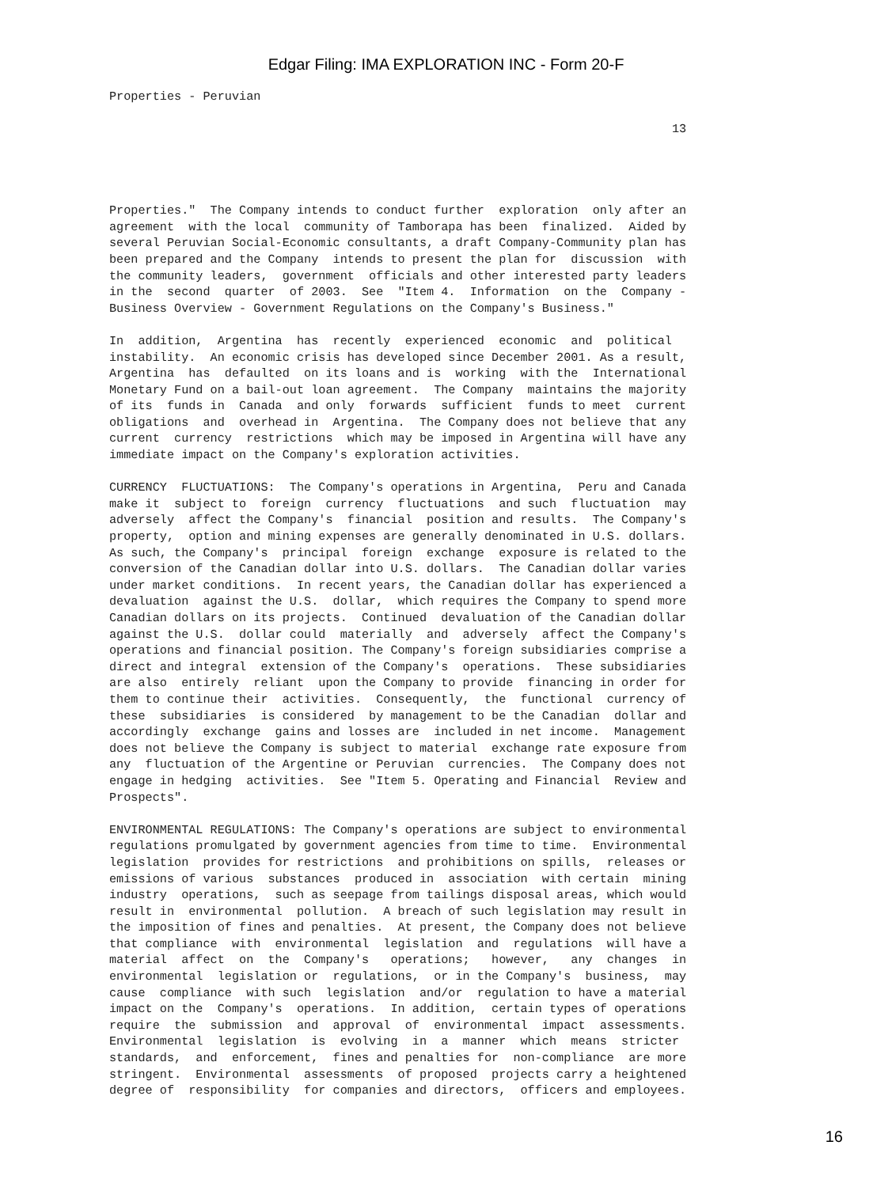Edgar Filing: IMA EXPLORATION INC - Form 20-F
Properties - Peruvian

                                                                              13




Properties."  The Company intends to conduct further  exploration  only after an
agreement  with the local  community of Tamborapa has been  finalized.  Aided by
several Peruvian Social-Economic consultants, a draft Company-Community plan has
been prepared and the Company  intends to present the plan for  discussion  with
the community leaders,  government  officials and other interested party leaders
in the  second  quarter  of 2003.  See  "Item 4.  Information  on the  Company -
Business Overview - Government Regulations on the Company's Business."

In  addition,  Argentina  has  recently  experienced  economic  and  political
instability.  An economic crisis has developed since December 2001. As a result,
Argentina  has  defaulted  on its loans and is  working  with the  International
Monetary Fund on a bail-out loan agreement.  The Company  maintains the majority
of its  funds in  Canada  and only  forwards  sufficient  funds to meet  current
obligations  and  overhead in  Argentina.  The Company does not believe that any
current  currency  restrictions  which may be imposed in Argentina will have any
immediate impact on the Company's exploration activities.

CURRENCY  FLUCTUATIONS:  The Company's operations in Argentina,  Peru and Canada
make it  subject to  foreign  currency  fluctuations  and such  fluctuation  may
adversely  affect the Company's  financial  position and results.  The Company's
property,  option and mining expenses are generally denominated in U.S. dollars.
As such, the Company's  principal  foreign  exchange  exposure is related to the
conversion of the Canadian dollar into U.S. dollars.  The Canadian dollar varies
under market conditions.  In recent years, the Canadian dollar has experienced a
devaluation  against the U.S.  dollar,  which requires the Company to spend more
Canadian dollars on its projects.  Continued  devaluation of the Canadian dollar
against the U.S.  dollar could  materially  and  adversely  affect the Company's
operations and financial position. The Company's foreign subsidiaries comprise a
direct and integral  extension of the Company's  operations.  These subsidiaries
are also  entirely  reliant  upon the Company to provide  financing in order for
them to continue their  activities.  Consequently,  the  functional  currency of
these  subsidiaries  is considered  by management to be the Canadian  dollar and
accordingly  exchange  gains and losses are  included in net income.  Management
does not believe the Company is subject to material  exchange rate exposure from
any  fluctuation of the Argentine or Peruvian  currencies.  The Company does not
engage in hedging  activities.  See "Item 5. Operating and Financial  Review and
Prospects".

ENVIRONMENTAL REGULATIONS: The Company's operations are subject to environmental
regulations promulgated by government agencies from time to time.  Environmental
legislation  provides for restrictions  and prohibitions on spills,  releases or
emissions of various  substances  produced in  association  with certain  mining
industry  operations,  such as seepage from tailings disposal areas, which would
result in  environmental  pollution.  A breach of such legislation may result in
the imposition of fines and penalties.  At present, the Company does not believe
that compliance  with  environmental  legislation  and  regulations  will have a
material  affect  on  the  Company's   operations;   however,   any  changes  in
environmental  legislation or  regulations,  or in the Company's  business,  may
cause  compliance  with such  legislation  and/or  regulation to have a material
impact on the  Company's  operations.  In addition,  certain types of operations
require  the  submission  and  approval  of  environmental  impact  assessments.
Environmental  legislation  is  evolving  in  a  manner  which  means  stricter
standards,  and  enforcement,  fines and penalties for  non-compliance  are more
stringent.  Environmental  assessments  of proposed  projects carry a heightened
degree of  responsibility  for companies and directors,  officers and employees.
16